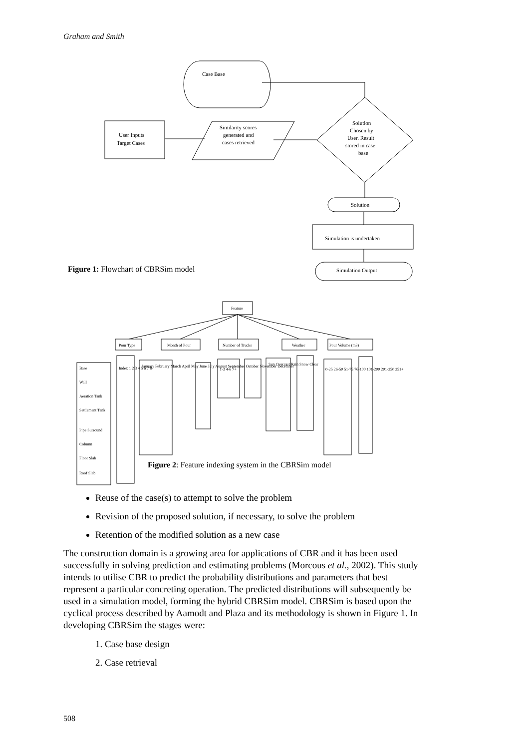Graham and Smith
Case Base
User Inputs
Target Cases
Similarity scores
generated and
cases retrieved
Solution
Chosen by
User. Result
stored in case
base
Solution
Simulation is undertaken
Simulation Output
Feature
Pour Type
Month of Pour
Number of Trucks
Weather
Pour Volume (m3)
Base
Wall
Aeration Tank
Settlement Tank
Pipe Surround
Column
Floor Slab
Roof Slab
Index 1 2 3 4 5 6 7 8
January February March April May June July August September October November December
1-3 4-6 7+
Sun Overcast Rain Snow Clear
0-25 26-50 51-75 76-100 101-200 201-250 251+
Figure 1: Flowchart of CBRSim model
Figure 2: Feature indexing system in the CBRSim model
Reuse of the case(s) to attempt to solve the problem
Revision of the proposed solution, if necessary, to solve the problem
Retention of the modified solution as a new case
The construction domain is a growing area for applications of CBR and it has been used successfully in solving prediction and estimating problems (Morcous et al., 2002). This study intends to utilise CBR to predict the probability distributions and parameters that best represent a particular concreting operation. The predicted distributions will subsequently be used in a simulation model, forming the hybrid CBRSim model. CBRSim is based upon the cyclical process described by Aamodt and Plaza and its methodology is shown in Figure 1. In developing CBRSim the stages were:
1. Case base design
2. Case retrieval
508